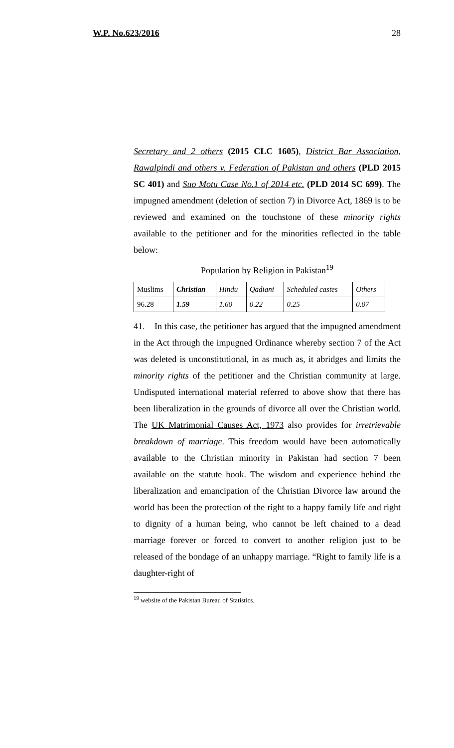W.P. No.623/2016 28
Secretary and 2 others (2015 CLC 1605), District Bar Association, Rawalpindi and others v. Federation of Pakistan and others (PLD 2015 SC 401) and Suo Motu Case No.1 of 2014 etc. (PLD 2014 SC 699). The impugned amendment (deletion of section 7) in Divorce Act, 1869 is to be reviewed and examined on the touchstone of these minority rights available to the petitioner and for the minorities reflected in the table below:
Population by Religion in Pakistan<sup>19</sup>
| Muslims | Christian | Hindu | Qadiani | Scheduled castes | Others |
| 96.28 | 1.59 | 1.60 | 0.22 | 0.25 | 0.07 |
41. In this case, the petitioner has argued that the impugned amendment in the Act through the impugned Ordinance whereby section 7 of the Act was deleted is unconstitutional, in as much as, it abridges and limits the minority rights of the petitioner and the Christian community at large. Undisputed international material referred to above show that there has been liberalization in the grounds of divorce all over the Christian world. The UK Matrimonial Causes Act, 1973 also provides for irretrievable breakdown of marriage. This freedom would have been automatically available to the Christian minority in Pakistan had section 7 been available on the statute book. The wisdom and experience behind the liberalization and emancipation of the Christian Divorce law around the world has been the protection of the right to a happy family life and right to dignity of a human being, who cannot be left chained to a dead marriage forever or forced to convert to another religion just to be released of the bondage of an unhappy marriage. “Right to family life is a daughter-right of
<sup>19</sup> website of the Pakistan Bureau of Statistics.